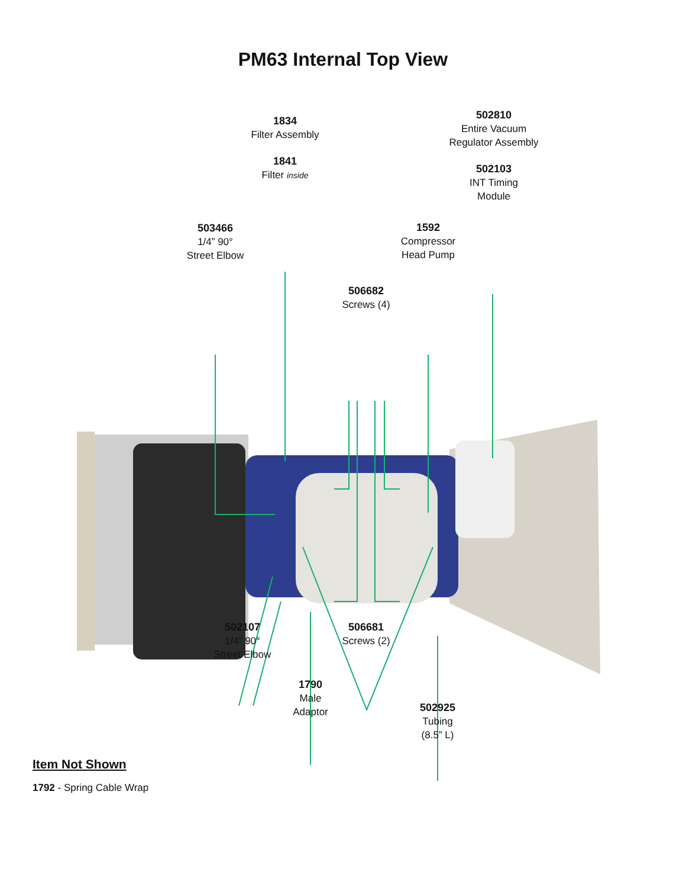PM63 Internal Top View
1834
Filter Assembly
1841
Filter inside
502810
Entire Vacuum
Regulator Assembly
502103
INT Timing
Module
503466
1/4” 90°
Street Elbow
1592
Compressor
Head Pump
506682
Screws (4)
502107
1/4” 90°
Street Elbow
506681
Screws (2)
1790
Male
Adaptor
502925
Tubing
(8.5” L)
Item Not Shown
1792 - Spring Cable Wrap